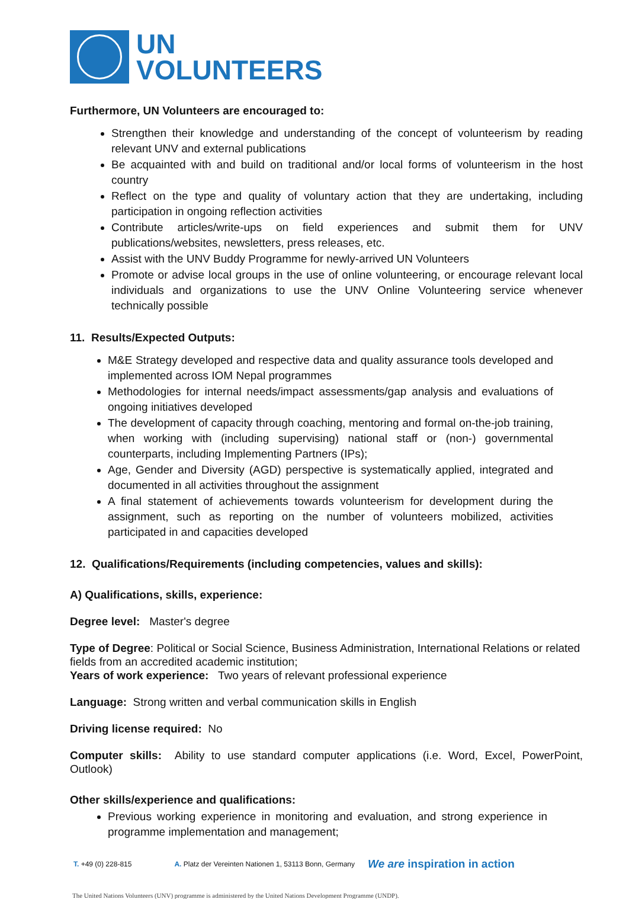UN
VOLUNTEERS
Furthermore, UN Volunteers are encouraged to:
Strengthen their knowledge and understanding of the concept of volunteerism by reading relevant UNV and external publications
Be acquainted with and build on traditional and/or local forms of volunteerism in the host country
Reflect on the type and quality of voluntary action that they are undertaking, including participation in ongoing reflection activities
Contribute articles/write-ups on field experiences and submit them for UNV publications/websites, newsletters, press releases, etc.
Assist with the UNV Buddy Programme for newly-arrived UN Volunteers
Promote or advise local groups in the use of online volunteering, or encourage relevant local individuals and organizations to use the UNV Online Volunteering service whenever technically possible
11. Results/Expected Outputs:
M&E Strategy developed and respective data and quality assurance tools developed and implemented across IOM Nepal programmes
Methodologies for internal needs/impact assessments/gap analysis and evaluations of ongoing initiatives developed
The development of capacity through coaching, mentoring and formal on-the-job training, when working with (including supervising) national staff or (non-) governmental counterparts, including Implementing Partners (IPs);
Age, Gender and Diversity (AGD) perspective is systematically applied, integrated and documented in all activities throughout the assignment
A final statement of achievements towards volunteerism for development during the assignment, such as reporting on the number of volunteers mobilized, activities participated in and capacities developed
12. Qualifications/Requirements (including competencies, values and skills):
A) Qualifications, skills, experience:
Degree level: Master's degree
Type of Degree: Political or Social Science, Business Administration, International Relations or related fields from an accredited academic institution;
Years of work experience: Two years of relevant professional experience
Language: Strong written and verbal communication skills in English
Driving license required: No
Computer skills: Ability to use standard computer applications (i.e. Word, Excel, PowerPoint, Outlook)
Other skills/experience and qualifications:
Previous working experience in monitoring and evaluation, and strong experience in programme implementation and management;
T. +49 (0) 228-815 A. Platz der Vereinten Nationen 1, 53113 Bonn, Germany We are inspiration in action
The United Nations Volunteers (UNV) programme is administered by the United Nations Development Programme (UNDP).